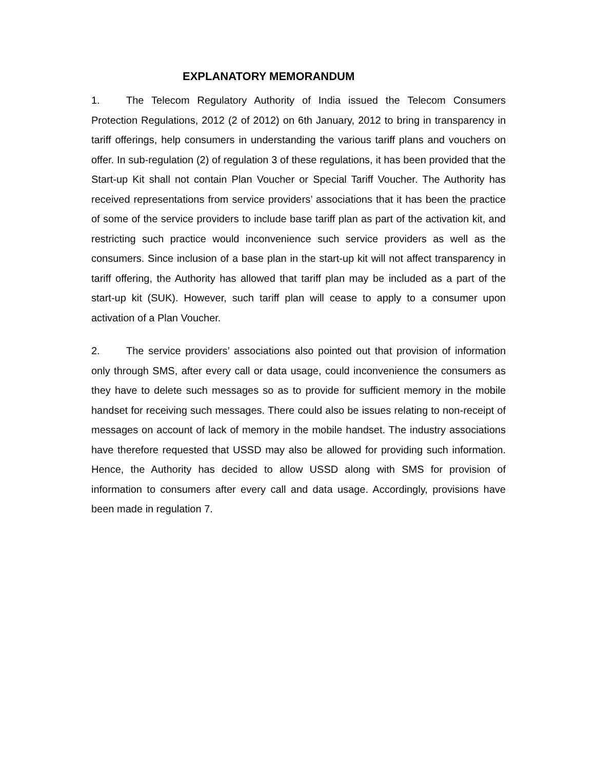EXPLANATORY MEMORANDUM
1. The Telecom Regulatory Authority of India issued the Telecom Consumers Protection Regulations, 2012 (2 of 2012) on 6th January, 2012 to bring in transparency in tariff offerings, help consumers in understanding the various tariff plans and vouchers on offer. In sub-regulation (2) of regulation 3 of these regulations, it has been provided that the Start-up Kit shall not contain Plan Voucher or Special Tariff Voucher. The Authority has received representations from service providers’ associations that it has been the practice of some of the service providers to include base tariff plan as part of the activation kit, and restricting such practice would inconvenience such service providers as well as the consumers. Since inclusion of a base plan in the start-up kit will not affect transparency in tariff offering, the Authority has allowed that tariff plan may be included as a part of the start-up kit (SUK). However, such tariff plan will cease to apply to a consumer upon activation of a Plan Voucher.
2. The service providers’ associations also pointed out that provision of information only through SMS, after every call or data usage, could inconvenience the consumers as they have to delete such messages so as to provide for sufficient memory in the mobile handset for receiving such messages. There could also be issues relating to non-receipt of messages on account of lack of memory in the mobile handset. The industry associations have therefore requested that USSD may also be allowed for providing such information. Hence, the Authority has decided to allow USSD along with SMS for provision of information to consumers after every call and data usage. Accordingly, provisions have been made in regulation 7.